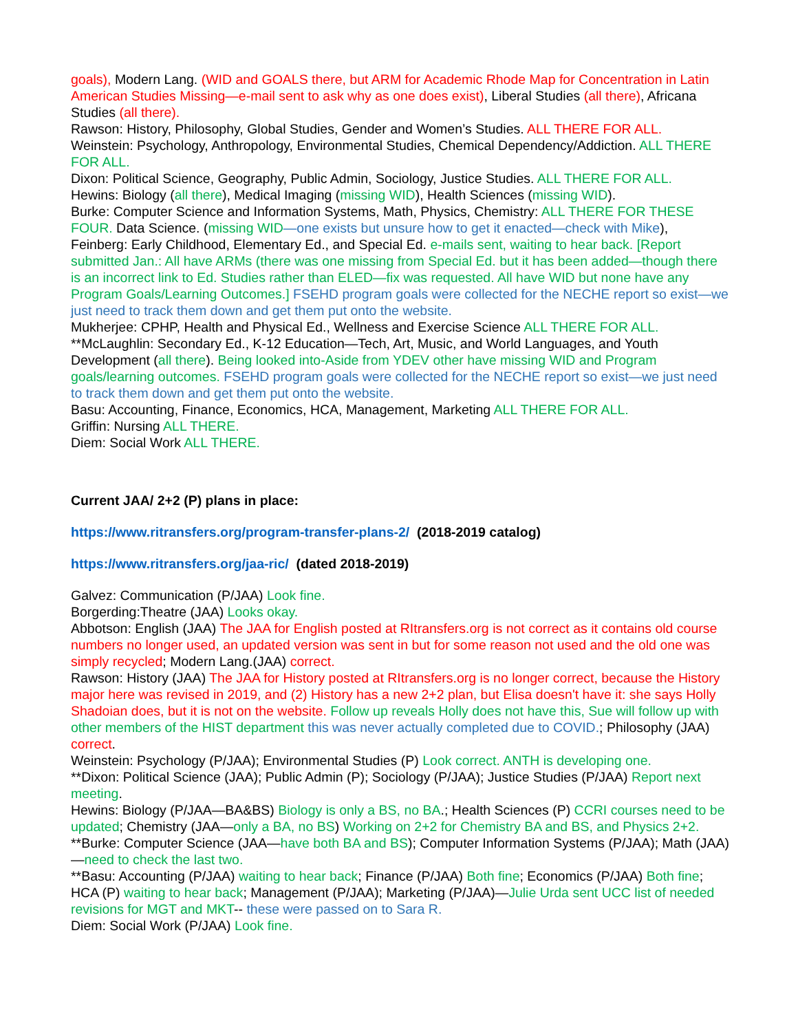goals), Modern Lang. (WID and GOALS there, but ARM for Academic Rhode Map for Concentration in Latin American Studies Missing—e-mail sent to ask why as one does exist), Liberal Studies (all there), Africana Studies (all there).
Rawson: History, Philosophy, Global Studies, Gender and Women’s Studies. ALL THERE FOR ALL.
Weinstein: Psychology, Anthropology, Environmental Studies, Chemical Dependency/Addiction. ALL THERE FOR ALL.
Dixon: Political Science, Geography, Public Admin, Sociology, Justice Studies. ALL THERE FOR ALL.
Hewins: Biology (all there), Medical Imaging (missing WID), Health Sciences (missing WID).
Burke: Computer Science and Information Systems, Math, Physics, Chemistry: ALL THERE FOR THESE FOUR. Data Science. (missing WID—one exists but unsure how to get it enacted—check with Mike),
Feinberg: Early Childhood, Elementary Ed., and Special Ed. e-mails sent, waiting to hear back. [Report submitted Jan.: All have ARMs (there was one missing from Special Ed. but it has been added—though there is an incorrect link to Ed. Studies rather than ELED—fix was requested. All have WID but none have any Program Goals/Learning Outcomes.] FSEHD program goals were collected for the NECHE report so exist—we just need to track them down and get them put onto the website.
Mukherjee: CPHP, Health and Physical Ed., Wellness and Exercise Science ALL THERE FOR ALL.
**McLaughlin: Secondary Ed., K-12 Education—Tech, Art, Music, and World Languages, and Youth Development (all there). Being looked into-Aside from YDEV other have missing WID and Program goals/learning outcomes. FSEHD program goals were collected for the NECHE report so exist—we just need to track them down and get them put onto the website.
Basu: Accounting, Finance, Economics, HCA, Management, Marketing ALL THERE FOR ALL.
Griffin: Nursing ALL THERE.
Diem: Social Work ALL THERE.
Current JAA/ 2+2 (P) plans in place:
https://www.ritransfers.org/program-transfer-plans-2/ (2018-2019 catalog)
https://www.ritransfers.org/jaa-ric/ (dated 2018-2019)
Galvez: Communication (P/JAA) Look fine.
Borgerding:Theatre (JAA) Looks okay.
Abbotson: English (JAA) The JAA for English posted at RItransfers.org is not correct as it contains old course numbers no longer used, an updated version was sent in but for some reason not used and the old one was simply recycled; Modern Lang.(JAA) correct.
Rawson: History (JAA) The JAA for History posted at RItransfers.org is no longer correct, because the History major here was revised in 2019, and (2) History has a new 2+2 plan, but Elisa doesn't have it: she says Holly Shadoian does, but it is not on the website. Follow up reveals Holly does not have this, Sue will follow up with other members of the HIST department this was never actually completed due to COVID.; Philosophy (JAA) correct.
Weinstein: Psychology (P/JAA); Environmental Studies (P) Look correct. ANTH is developing one.
**Dixon: Political Science (JAA); Public Admin (P); Sociology (P/JAA); Justice Studies (P/JAA) Report next meeting.
Hewins: Biology (P/JAA—BA&BS) Biology is only a BS, no BA.; Health Sciences (P) CCRI courses need to be updated; Chemistry (JAA—only a BA, no BS) Working on 2+2 for Chemistry BA and BS, and Physics 2+2.
**Burke: Computer Science (JAA—have both BA and BS); Computer Information Systems (P/JAA); Math (JAA)—need to check the last two.
**Basu: Accounting (P/JAA) waiting to hear back; Finance (P/JAA) Both fine; Economics (P/JAA) Both fine; HCA (P) waiting to hear back; Management (P/JAA); Marketing (P/JAA)—Julie Urda sent UCC list of needed revisions for MGT and MKT-- these were passed on to Sara R.
Diem: Social Work (P/JAA) Look fine.